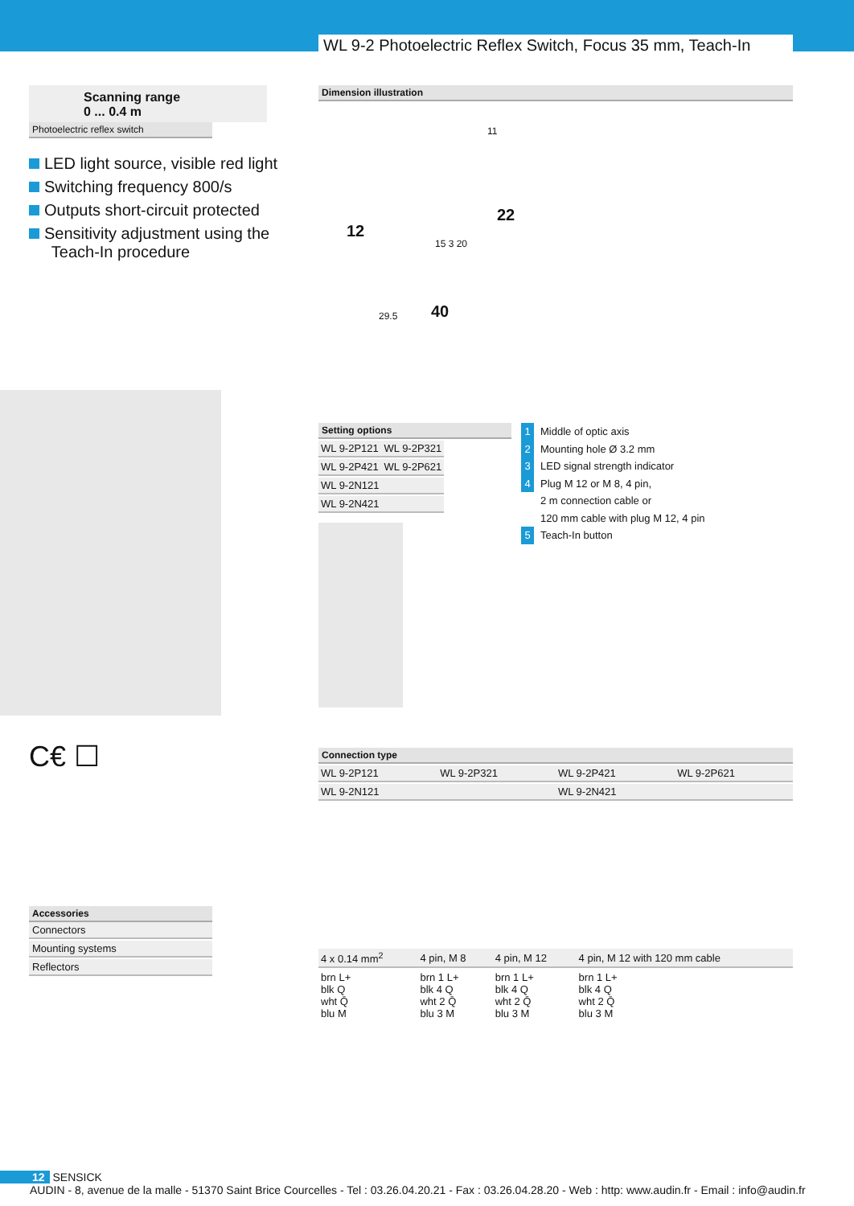WL 9-2 Photoelectric Reflex Switch, Focus 35 mm, Teach-In
Scanning range
0 ... 0.4 m
Photoelectric reflex switch
LED light source, visible red light
Switching frequency 800/s
Outputs short-circuit protected
Sensitivity adjustment using the
Teach-In procedure
C€ ☐
Accessories
Connectors
Mounting systems
Reflectors
Dimension illustration
11
12
22
40 29.5
15 3 20
Setting options
| WL 9-2P121 | WL 9-2P321 |
| WL 9-2P421 | WL 9-2P621 |
| WL 9-2N121 | |
| WL 9-2N421 | |
1 Middle of optic axis
2 Mounting hole Ø 3.2 mm
3 LED signal strength indicator
4 Plug M 12 or M 8, 4 pin,
2 m connection cable or
120 mm cable with plug M 12, 4 pin
5 Teach-In button
Connection type
| WL 9-2P121 | WL 9-2P321 | WL 9-2P421 | WL 9-2P621 |
| WL 9-2N121 | | WL 9-2N421 | |
| 4 x 0.14 mm<sup>2</sup> | 4 pin, M 8 | 4 pin, M 12 | 4 pin, M 12 with 120 mm cable |
| brn L+ blk Q wht Q̄ blu M | brn 1 L+ blk 4 Q wht 2 Q̄ blu 3 M | brn 1 L+ blk 4 Q wht 2 Q̄ blu 3 M | brn 1 L+ blk 4 Q wht 2 Q̄ blu 3 M |
12 SENSICK
AUDIN - 8, avenue de la malle - 51370 Saint Brice Courcelles - Tel : 03.26.04.20.21 - Fax : 03.26.04.28.20 - Web : http: www.audin.fr - Email : info@audin.fr